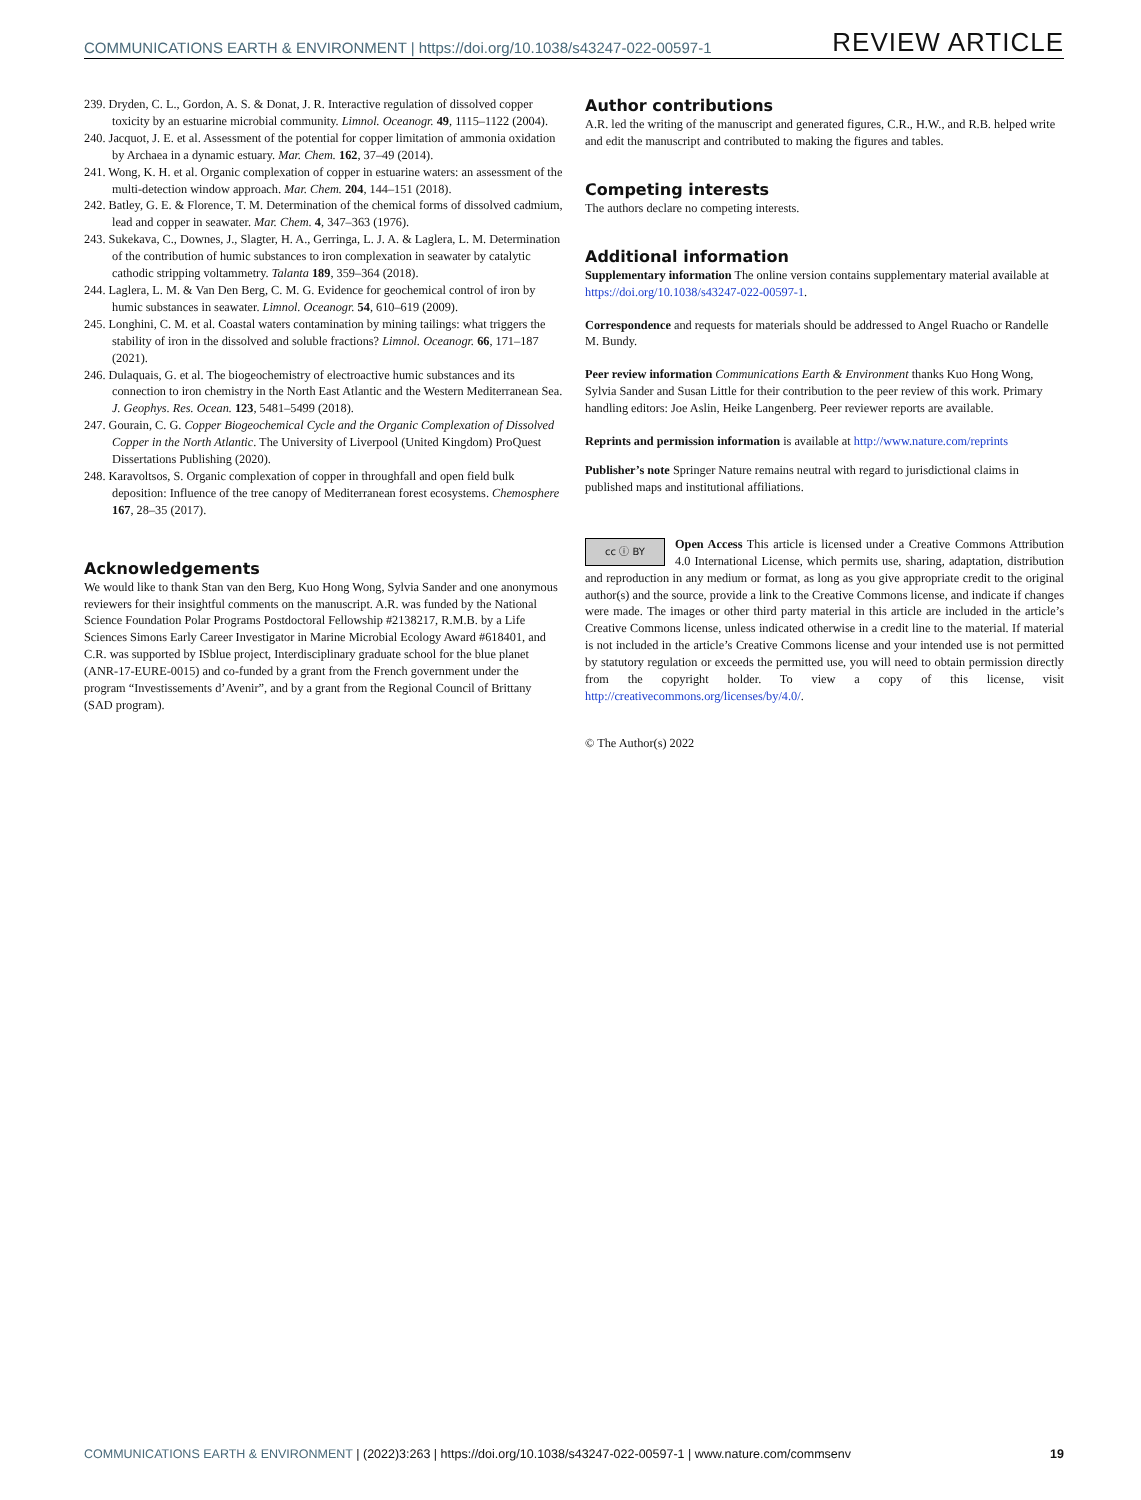COMMUNICATIONS EARTH & ENVIRONMENT | https://doi.org/10.1038/s43247-022-00597-1 REVIEW ARTICLE
239. Dryden, C. L., Gordon, A. S. & Donat, J. R. Interactive regulation of dissolved copper toxicity by an estuarine microbial community. Limnol. Oceanogr. 49, 1115–1122 (2004).
240. Jacquot, J. E. et al. Assessment of the potential for copper limitation of ammonia oxidation by Archaea in a dynamic estuary. Mar. Chem. 162, 37–49 (2014).
241. Wong, K. H. et al. Organic complexation of copper in estuarine waters: an assessment of the multi-detection window approach. Mar. Chem. 204, 144–151 (2018).
242. Batley, G. E. & Florence, T. M. Determination of the chemical forms of dissolved cadmium, lead and copper in seawater. Mar. Chem. 4, 347–363 (1976).
243. Sukekava, C., Downes, J., Slagter, H. A., Gerringa, L. J. A. & Laglera, L. M. Determination of the contribution of humic substances to iron complexation in seawater by catalytic cathodic stripping voltammetry. Talanta 189, 359–364 (2018).
244. Laglera, L. M. & Van Den Berg, C. M. G. Evidence for geochemical control of iron by humic substances in seawater. Limnol. Oceanogr. 54, 610–619 (2009).
245. Longhini, C. M. et al. Coastal waters contamination by mining tailings: what triggers the stability of iron in the dissolved and soluble fractions? Limnol. Oceanogr. 66, 171–187 (2021).
246. Dulaquais, G. et al. The biogeochemistry of electroactive humic substances and its connection to iron chemistry in the North East Atlantic and the Western Mediterranean Sea. J. Geophys. Res. Ocean. 123, 5481–5499 (2018).
247. Gourain, C. G. Copper Biogeochemical Cycle and the Organic Complexation of Dissolved Copper in the North Atlantic. The University of Liverpool (United Kingdom) ProQuest Dissertations Publishing (2020).
248. Karavoltsos, S. Organic complexation of copper in throughfall and open field bulk deposition: Influence of the tree canopy of Mediterranean forest ecosystems. Chemosphere 167, 28–35 (2017).
Acknowledgements
We would like to thank Stan van den Berg, Kuo Hong Wong, Sylvia Sander and one anonymous reviewers for their insightful comments on the manuscript. A.R. was funded by the National Science Foundation Polar Programs Postdoctoral Fellowship #2138217, R.M.B. by a Life Sciences Simons Early Career Investigator in Marine Microbial Ecology Award #618401, and C.R. was supported by ISblue project, Interdisciplinary graduate school for the blue planet (ANR-17-EURE-0015) and co-funded by a grant from the French government under the program “Investissements d’Avenir”, and by a grant from the Regional Council of Brittany (SAD program).
Author contributions
A.R. led the writing of the manuscript and generated figures, C.R., H.W., and R.B. helped write and edit the manuscript and contributed to making the figures and tables.
Competing interests
The authors declare no competing interests.
Additional information
Supplementary information The online version contains supplementary material available at https://doi.org/10.1038/s43247-022-00597-1.
Correspondence and requests for materials should be addressed to Angel Ruacho or Randelle M. Bundy.
Peer review information Communications Earth & Environment thanks Kuo Hong Wong, Sylvia Sander and Susan Little for their contribution to the peer review of this work. Primary handling editors: Joe Aslin, Heike Langenberg. Peer reviewer reports are available.
Reprints and permission information is available at http://www.nature.com/reprints
Publisher’s note Springer Nature remains neutral with regard to jurisdictional claims in published maps and institutional affiliations.
cc ⓘ BY Open Access This article is licensed under a Creative Commons Attribution 4.0 International License, which permits use, sharing, adaptation, distribution and reproduction in any medium or format, as long as you give appropriate credit to the original author(s) and the source, provide a link to the Creative Commons license, and indicate if changes were made. The images or other third party material in this article are included in the article’s Creative Commons license, unless indicated otherwise in a credit line to the material. If material is not included in the article’s Creative Commons license and your intended use is not permitted by statutory regulation or exceeds the permitted use, you will need to obtain permission directly from the copyright holder. To view a copy of this license, visit http://creativecommons.org/licenses/by/4.0/.
© The Author(s) 2022
COMMUNICATIONS EARTH & ENVIRONMENT | (2022)3:263 | https://doi.org/10.1038/s43247-022-00597-1 | www.nature.com/commsenv 19